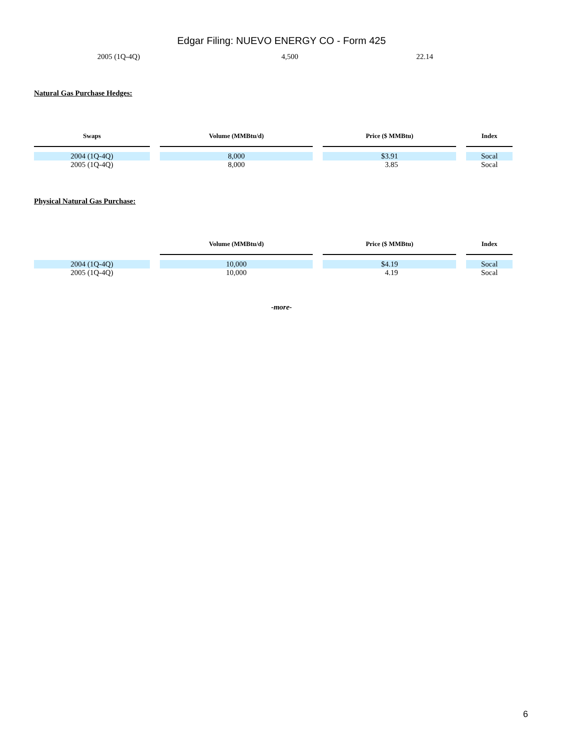Edgar Filing: NUEVO ENERGY CO - Form 425
2005 (1Q-4Q) 4,500 22.14
Natural Gas Purchase Hedges:
| Swaps | Volume (MMBtu/d) | Price ($ MMBtu) | Index |
| --- | --- | --- | --- |
| 2004 (1Q-4Q) | 8,000 | $3.91 | Socal |
| 2005 (1Q-4Q) | 8,000 | 3.85 | Socal |
Physical Natural Gas Purchase:
| | Volume (MMBtu/d) | Price ($ MMBtu) | Index |
| --- | --- | --- | --- |
| 2004 (1Q-4Q) | 10,000 | $4.19 | Socal |
| 2005 (1Q-4Q) | 10,000 | 4.19 | Socal |
-more-
6